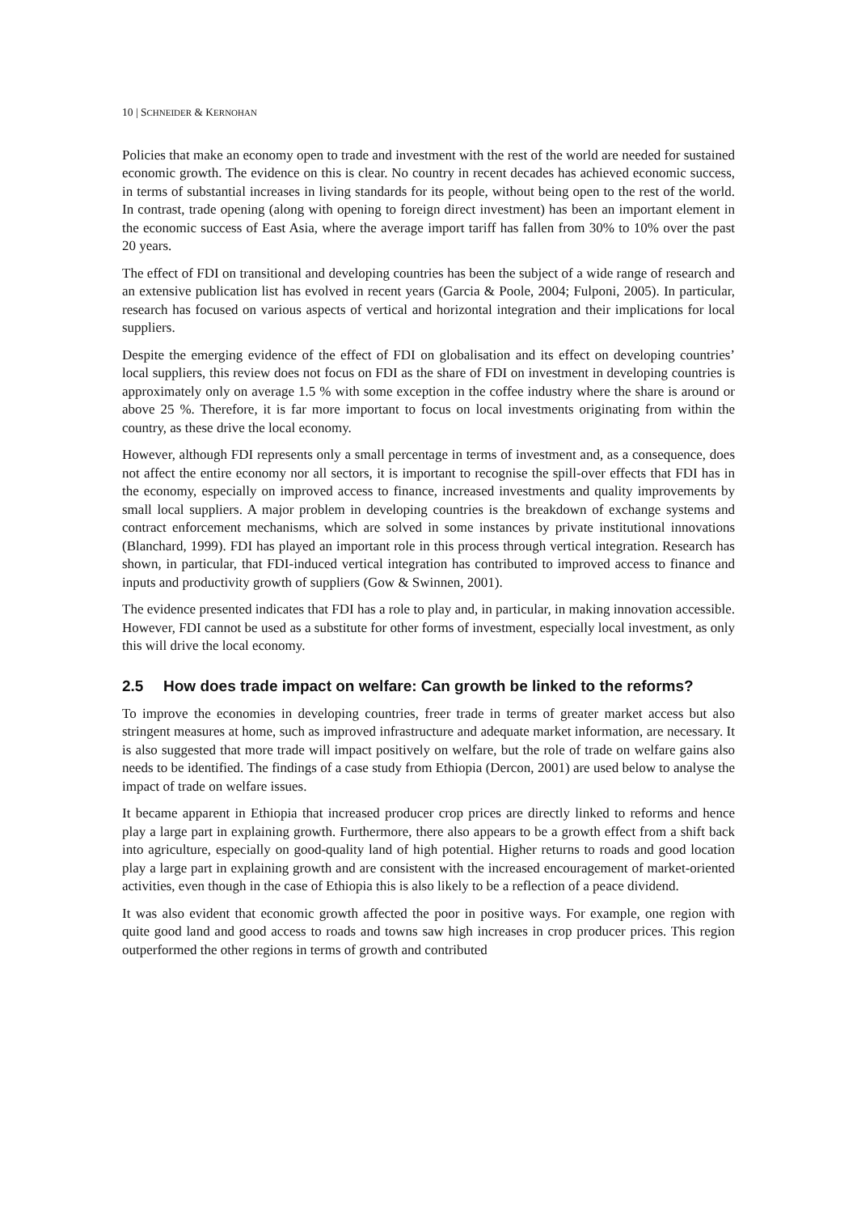10 | SCHNEIDER & KERNOHAN
Policies that make an economy open to trade and investment with the rest of the world are needed for sustained economic growth. The evidence on this is clear. No country in recent decades has achieved economic success, in terms of substantial increases in living standards for its people, without being open to the rest of the world. In contrast, trade opening (along with opening to foreign direct investment) has been an important element in the economic success of East Asia, where the average import tariff has fallen from 30% to 10% over the past 20 years.
The effect of FDI on transitional and developing countries has been the subject of a wide range of research and an extensive publication list has evolved in recent years (Garcia & Poole, 2004; Fulponi, 2005). In particular, research has focused on various aspects of vertical and horizontal integration and their implications for local suppliers.
Despite the emerging evidence of the effect of FDI on globalisation and its effect on developing countries’ local suppliers, this review does not focus on FDI as the share of FDI on investment in developing countries is approximately only on average 1.5 % with some exception in the coffee industry where the share is around or above 25 %. Therefore, it is far more important to focus on local investments originating from within the country, as these drive the local economy.
However, although FDI represents only a small percentage in terms of investment and, as a consequence, does not affect the entire economy nor all sectors, it is important to recognise the spill-over effects that FDI has in the economy, especially on improved access to finance, increased investments and quality improvements by small local suppliers. A major problem in developing countries is the breakdown of exchange systems and contract enforcement mechanisms, which are solved in some instances by private institutional innovations (Blanchard, 1999). FDI has played an important role in this process through vertical integration. Research has shown, in particular, that FDI-induced vertical integration has contributed to improved access to finance and inputs and productivity growth of suppliers (Gow & Swinnen, 2001).
The evidence presented indicates that FDI has a role to play and, in particular, in making innovation accessible. However, FDI cannot be used as a substitute for other forms of investment, especially local investment, as only this will drive the local economy.
2.5 How does trade impact on welfare: Can growth be linked to the reforms?
To improve the economies in developing countries, freer trade in terms of greater market access but also stringent measures at home, such as improved infrastructure and adequate market information, are necessary. It is also suggested that more trade will impact positively on welfare, but the role of trade on welfare gains also needs to be identified. The findings of a case study from Ethiopia (Dercon, 2001) are used below to analyse the impact of trade on welfare issues.
It became apparent in Ethiopia that increased producer crop prices are directly linked to reforms and hence play a large part in explaining growth. Furthermore, there also appears to be a growth effect from a shift back into agriculture, especially on good-quality land of high potential. Higher returns to roads and good location play a large part in explaining growth and are consistent with the increased encouragement of market-oriented activities, even though in the case of Ethiopia this is also likely to be a reflection of a peace dividend.
It was also evident that economic growth affected the poor in positive ways. For example, one region with quite good land and good access to roads and towns saw high increases in crop producer prices. This region outperformed the other regions in terms of growth and contributed